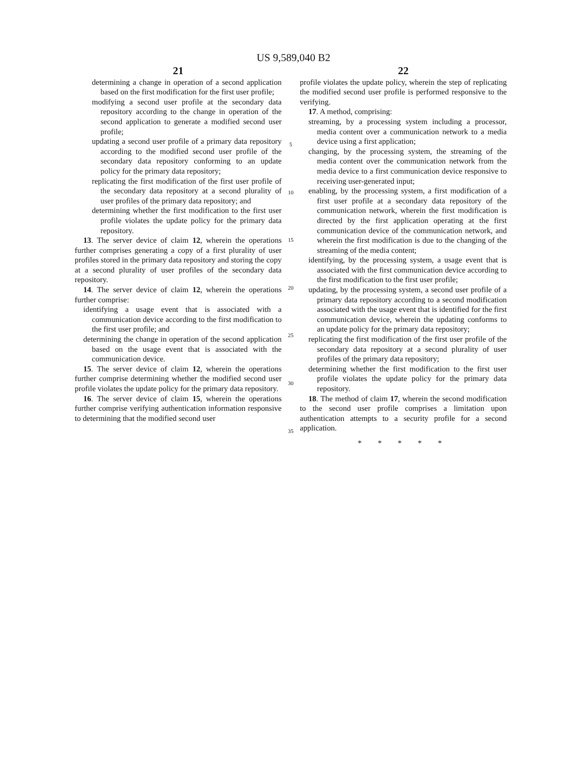US 9,589,040 B2
21
determining a change in operation of a second application based on the first modification for the first user profile;
modifying a second user profile at the secondary data repository according to the change in operation of the second application to generate a modified second user profile;
updating a second user profile of a primary data repository according to the modified second user profile of the secondary data repository conforming to an update policy for the primary data repository;
replicating the first modification of the first user profile of the secondary data repository at a second plurality of user profiles of the primary data repository; and
determining whether the first modification to the first user profile violates the update policy for the primary data repository.
13. The server device of claim 12, wherein the operations further comprises generating a copy of a first plurality of user profiles stored in the primary data repository and storing the copy at a second plurality of user profiles of the secondary data repository.
14. The server device of claim 12, wherein the operations further comprise:
identifying a usage event that is associated with a communication device according to the first modification to the first user profile; and
determining the change in operation of the second application based on the usage event that is associated with the communication device.
15. The server device of claim 12, wherein the operations further comprise determining whether the modified second user profile violates the update policy for the primary data repository.
16. The server device of claim 15, wherein the operations further comprise verifying authentication information responsive to determining that the modified second user
5
10
15
20
25
30
35
22
profile violates the update policy, wherein the step of replicating the modified second user profile is performed responsive to the verifying.
17. A method, comprising:
streaming, by a processing system including a processor, media content over a communication network to a media device using a first application;
changing, by the processing system, the streaming of the media content over the communication network from the media device to a first communication device responsive to receiving user-generated input;
enabling, by the processing system, a first modification of a first user profile at a secondary data repository of the communication network, wherein the first modification is directed by the first application operating at the first communication device of the communication network, and wherein the first modification is due to the changing of the streaming of the media content;
identifying, by the processing system, a usage event that is associated with the first communication device according to the first modification to the first user profile;
updating, by the processing system, a second user profile of a primary data repository according to a second modification associated with the usage event that is identified for the first communication device, wherein the updating conforms to an update policy for the primary data repository;
replicating the first modification of the first user profile of the secondary data repository at a second plurality of user profiles of the primary data repository;
determining whether the first modification to the first user profile violates the update policy for the primary data repository.
18. The method of claim 17, wherein the second modification to the second user profile comprises a limitation upon authentication attempts to a security profile for a second application.
* * * * *